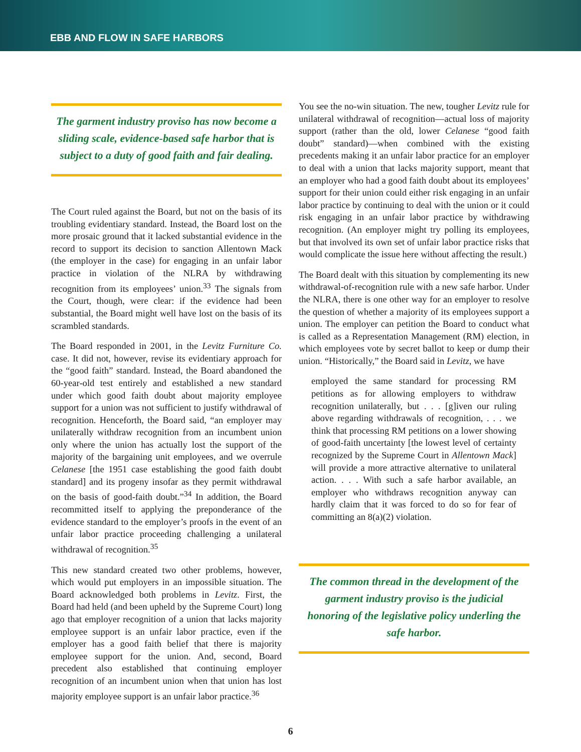EBB AND FLOW IN SAFE HARBORS
The garment industry proviso has now become a sliding scale, evidence-based safe harbor that is subject to a duty of good faith and fair dealing.
The Court ruled against the Board, but not on the basis of its troubling evidentiary standard. Instead, the Board lost on the more prosaic ground that it lacked substantial evidence in the record to support its decision to sanction Allentown Mack (the employer in the case) for engaging in an unfair labor practice in violation of the NLRA by withdrawing recognition from its employees’ union.<sup>33</sup> The signals from the Court, though, were clear: if the evidence had been substantial, the Board might well have lost on the basis of its scrambled standards.
The Board responded in 2001, in the Levitz Furniture Co. case. It did not, however, revise its evidentiary approach for the “good faith” standard. Instead, the Board abandoned the 60-year-old test entirely and established a new standard under which good faith doubt about majority employee support for a union was not sufficient to justify withdrawal of recognition. Henceforth, the Board said, “an employer may unilaterally withdraw recognition from an incumbent union only where the union has actually lost the support of the majority of the bargaining unit employees, and we overrule Celanese [the 1951 case establishing the good faith doubt standard] and its progeny insofar as they permit withdrawal on the basis of good-faith doubt.”<sup>34</sup> In addition, the Board recommitted itself to applying the preponderance of the evidence standard to the employer’s proofs in the event of an unfair labor practice proceeding challenging a unilateral withdrawal of recognition.<sup>35</sup>
This new standard created two other problems, however, which would put employers in an impossible situation. The Board acknowledged both problems in Levitz. First, the Board had held (and been upheld by the Supreme Court) long ago that employer recognition of a union that lacks majority employee support is an unfair labor practice, even if the employer has a good faith belief that there is majority employee support for the union. And, second, Board precedent also established that continuing employer recognition of an incumbent union when that union has lost majority employee support is an unfair labor practice.<sup>36</sup>
You see the no-win situation. The new, tougher Levitz rule for unilateral withdrawal of recognition—actual loss of majority support (rather than the old, lower Celanese “good faith doubt” standard)—when combined with the existing precedents making it an unfair labor practice for an employer to deal with a union that lacks majority support, meant that an employer who had a good faith doubt about its employees’ support for their union could either risk engaging in an unfair labor practice by continuing to deal with the union or it could risk engaging in an unfair labor practice by withdrawing recognition. (An employer might try polling its employees, but that involved its own set of unfair labor practice risks that would complicate the issue here without affecting the result.)
The Board dealt with this situation by complementing its new withdrawal-of-recognition rule with a new safe harbor. Under the NLRA, there is one other way for an employer to resolve the question of whether a majority of its employees support a union. The employer can petition the Board to conduct what is called as a Representation Management (RM) election, in which employees vote by secret ballot to keep or dump their union. “Historically,” the Board said in Levitz, we have
employed the same standard for processing RM petitions as for allowing employers to withdraw recognition unilaterally, but . . . [g]iven our ruling above regarding withdrawals of recognition, . . . we think that processing RM petitions on a lower showing of good-faith uncertainty [the lowest level of certainty recognized by the Supreme Court in Allentown Mack] will provide a more attractive alternative to unilateral action. . . . With such a safe harbor available, an employer who withdraws recognition anyway can hardly claim that it was forced to do so for fear of committing an 8(a)(2) violation.
The common thread in the development of the garment industry proviso is the judicial honoring of the legislative policy underling the safe harbor.
6